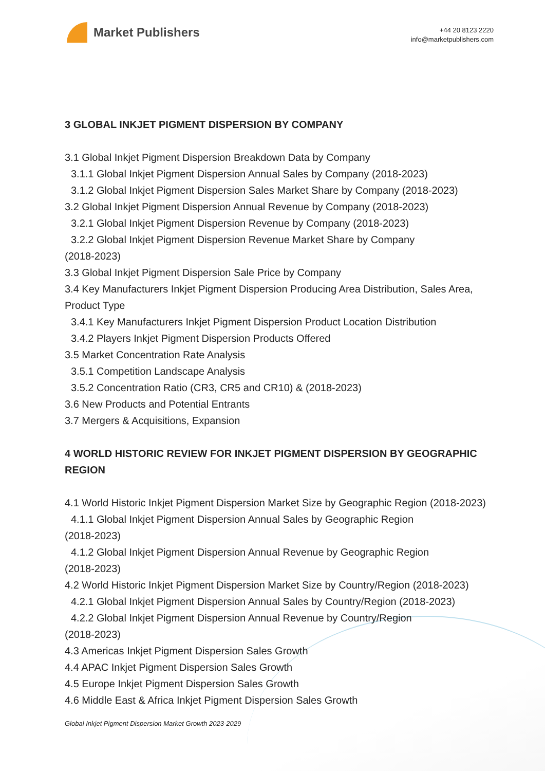Market Publishers
+44 20 8123 2220
info@marketpublishers.com
3 GLOBAL INKJET PIGMENT DISPERSION BY COMPANY
3.1 Global Inkjet Pigment Dispersion Breakdown Data by Company
3.1.1 Global Inkjet Pigment Dispersion Annual Sales by Company (2018-2023)
3.1.2 Global Inkjet Pigment Dispersion Sales Market Share by Company (2018-2023)
3.2 Global Inkjet Pigment Dispersion Annual Revenue by Company (2018-2023)
3.2.1 Global Inkjet Pigment Dispersion Revenue by Company (2018-2023)
3.2.2 Global Inkjet Pigment Dispersion Revenue Market Share by Company
(2018-2023)
3.3 Global Inkjet Pigment Dispersion Sale Price by Company
3.4 Key Manufacturers Inkjet Pigment Dispersion Producing Area Distribution, Sales Area, Product Type
3.4.1 Key Manufacturers Inkjet Pigment Dispersion Product Location Distribution
3.4.2 Players Inkjet Pigment Dispersion Products Offered
3.5 Market Concentration Rate Analysis
3.5.1 Competition Landscape Analysis
3.5.2 Concentration Ratio (CR3, CR5 and CR10) & (2018-2023)
3.6 New Products and Potential Entrants
3.7 Mergers & Acquisitions, Expansion
4 WORLD HISTORIC REVIEW FOR INKJET PIGMENT DISPERSION BY GEOGRAPHIC REGION
4.1 World Historic Inkjet Pigment Dispersion Market Size by Geographic Region (2018-2023)
4.1.1 Global Inkjet Pigment Dispersion Annual Sales by Geographic Region
(2018-2023)
4.1.2 Global Inkjet Pigment Dispersion Annual Revenue by Geographic Region
(2018-2023)
4.2 World Historic Inkjet Pigment Dispersion Market Size by Country/Region (2018-2023)
4.2.1 Global Inkjet Pigment Dispersion Annual Sales by Country/Region (2018-2023)
4.2.2 Global Inkjet Pigment Dispersion Annual Revenue by Country/Region
(2018-2023)
4.3 Americas Inkjet Pigment Dispersion Sales Growth
4.4 APAC Inkjet Pigment Dispersion Sales Growth
4.5 Europe Inkjet Pigment Dispersion Sales Growth
4.6 Middle East & Africa Inkjet Pigment Dispersion Sales Growth
Global Inkjet Pigment Dispersion Market Growth 2023-2029